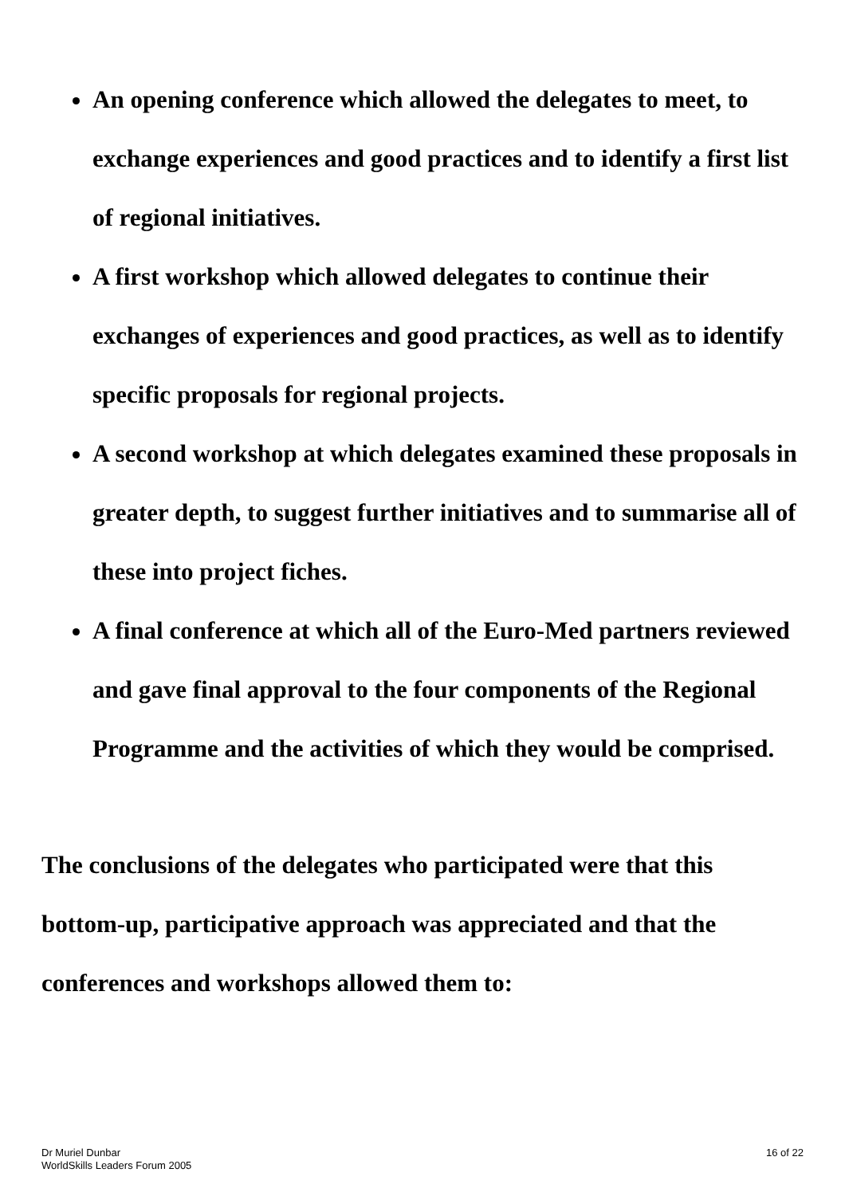An opening conference which allowed the delegates to meet, to exchange experiences and good practices and to identify a first list of regional initiatives.
A first workshop which allowed delegates to continue their exchanges of experiences and good practices, as well as to identify specific proposals for regional projects.
A second workshop at which delegates examined these proposals in greater depth, to suggest further initiatives and to summarise all of these into project fiches.
A final conference at which all of the Euro-Med partners reviewed and gave final approval to the four components of the Regional Programme and the activities of which they would be comprised.
The conclusions of the delegates who participated were that this bottom-up, participative approach was appreciated and that the conferences and workshops allowed them to:
Dr Muriel Dunbar
WorldSkills Leaders Forum 2005
16 of 22